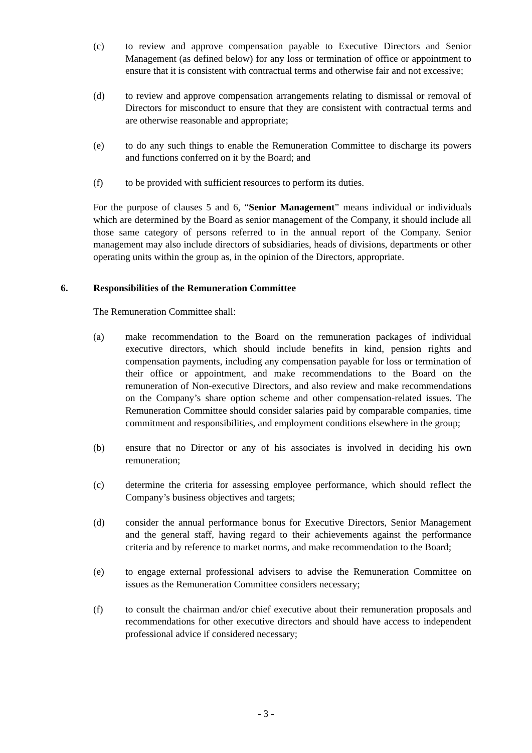(c) to review and approve compensation payable to Executive Directors and Senior Management (as defined below) for any loss or termination of office or appointment to ensure that it is consistent with contractual terms and otherwise fair and not excessive;
(d) to review and approve compensation arrangements relating to dismissal or removal of Directors for misconduct to ensure that they are consistent with contractual terms and are otherwise reasonable and appropriate;
(e) to do any such things to enable the Remuneration Committee to discharge its powers and functions conferred on it by the Board; and
(f) to be provided with sufficient resources to perform its duties.
For the purpose of clauses 5 and 6, “Senior Management” means individual or individuals which are determined by the Board as senior management of the Company, it should include all those same category of persons referred to in the annual report of the Company. Senior management may also include directors of subsidiaries, heads of divisions, departments or other operating units within the group as, in the opinion of the Directors, appropriate.
6. Responsibilities of the Remuneration Committee
The Remuneration Committee shall:
(a) make recommendation to the Board on the remuneration packages of individual executive directors, which should include benefits in kind, pension rights and compensation payments, including any compensation payable for loss or termination of their office or appointment, and make recommendations to the Board on the remuneration of Non-executive Directors, and also review and make recommendations on the Company’s share option scheme and other compensation-related issues. The Remuneration Committee should consider salaries paid by comparable companies, time commitment and responsibilities, and employment conditions elsewhere in the group;
(b) ensure that no Director or any of his associates is involved in deciding his own remuneration;
(c) determine the criteria for assessing employee performance, which should reflect the Company’s business objectives and targets;
(d) consider the annual performance bonus for Executive Directors, Senior Management and the general staff, having regard to their achievements against the performance criteria and by reference to market norms, and make recommendation to the Board;
(e) to engage external professional advisers to advise the Remuneration Committee on issues as the Remuneration Committee considers necessary;
(f) to consult the chairman and/or chief executive about their remuneration proposals and recommendations for other executive directors and should have access to independent professional advice if considered necessary;
- 3 -